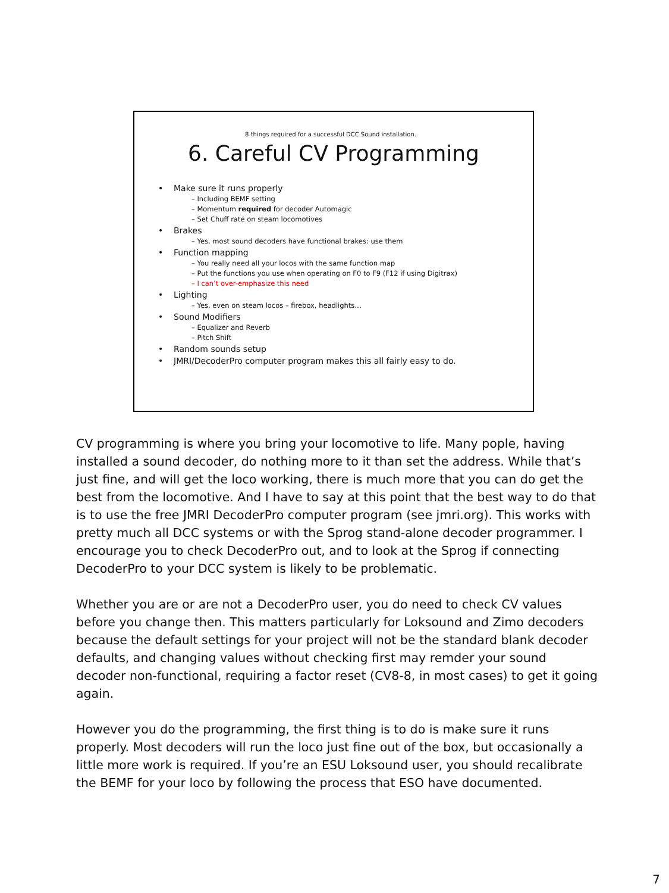8 things required for a successful DCC Sound installation.
6. Careful CV Programming
Make sure it runs properly
– Including BEMF setting
– Momentum required for decoder Automagic
– Set Chuff rate on steam locomotives
Brakes
– Yes, most sound decoders have functional brakes: use them
Function mapping
– You really need all your locos with the same function map
– Put the functions you use when operating on F0 to F9 (F12 if using Digitrax)
– I can’t over-emphasize this need
Lighting
– Yes, even on steam locos – firebox, headlights…
Sound Modifiers
– Equalizer and Reverb
– Pitch Shift
Random sounds setup
JMRI/DecoderPro computer program makes this all fairly easy to do.
CV programming is where you bring your locomotive to life. Many pople, having installed a sound decoder, do nothing more to it than set the address. While that’s just fine, and will get the loco working, there is much more that you can do get the best from the locomotive. And I have to say at this point that the best way to do that is to use the free JMRI DecoderPro computer program (see jmri.org). This works with pretty much all DCC systems or with the Sprog stand-alone decoder programmer. I encourage you to check DecoderPro out, and to look at the Sprog if connecting DecoderPro to your DCC system is likely to be problematic.
Whether you are or are not a DecoderPro user, you do need to check CV values before you change then. This matters particularly for Loksound and Zimo decoders because the default settings for your project will not be the standard blank decoder defaults, and changing values without checking first may remder your sound decoder non-functional, requiring a factor reset (CV8-8, in most cases) to get it going again.
However you do the programming, the first thing is to do is make sure it runs properly. Most decoders will run the loco just fine out of the box, but occasionally a little more work is required. If you’re an ESU Loksound user, you should recalibrate the BEMF for your loco by following the process that ESO have documented.
7